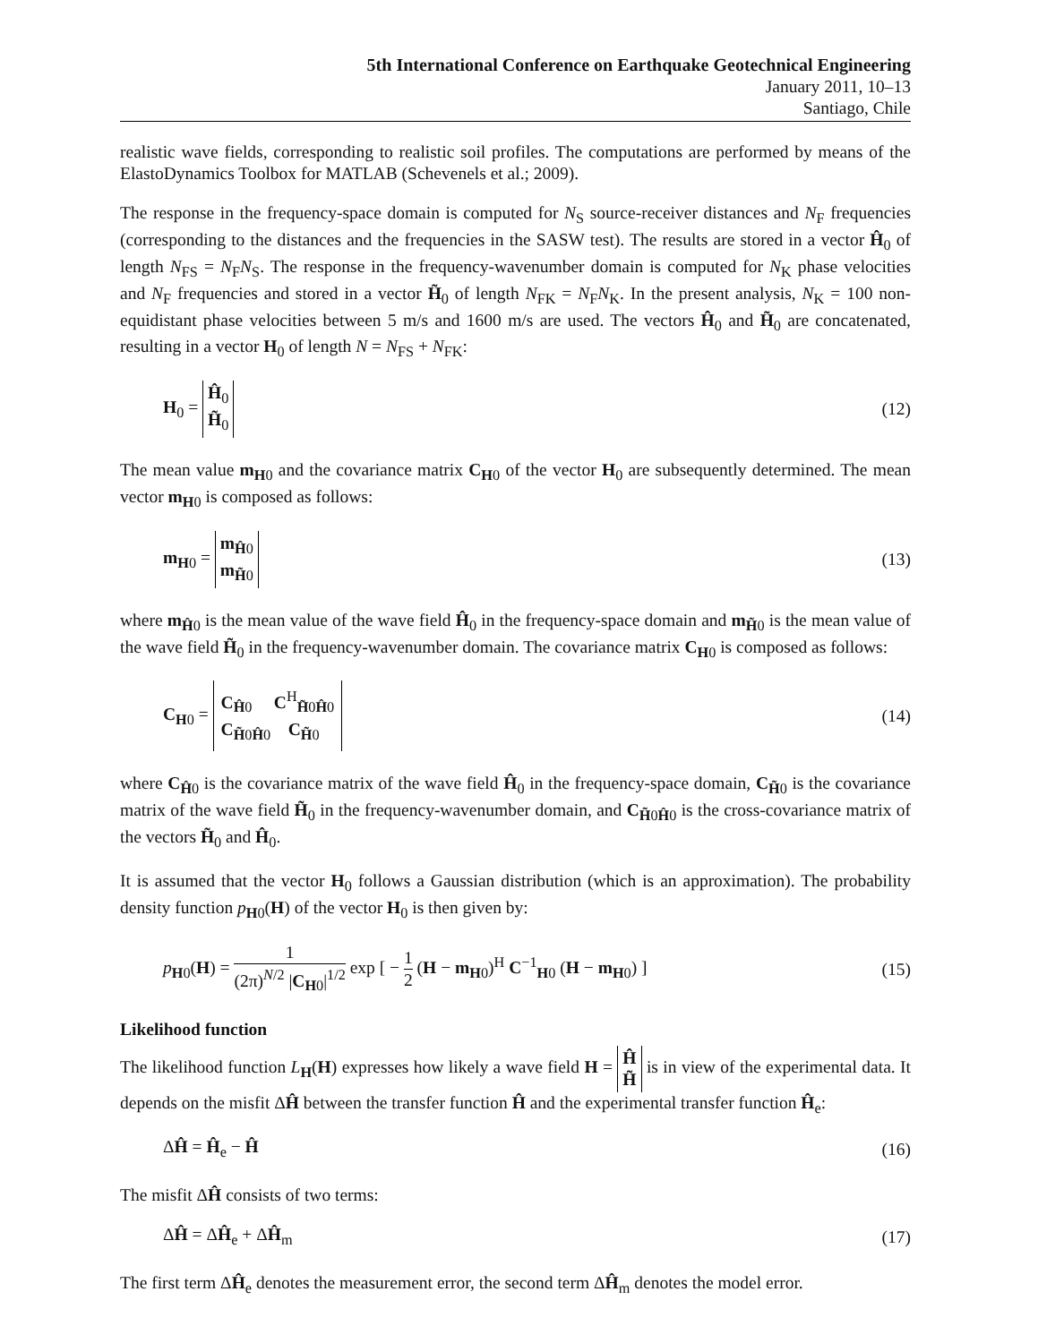5th International Conference on Earthquake Geotechnical Engineering
January 2011, 10–13
Santiago, Chile
realistic wave fields, corresponding to realistic soil profiles. The computations are performed by means of the ElastoDynamics Toolbox for MATLAB (Schevenels et al.; 2009).
The response in the frequency-space domain is computed for N<sub>S</sub> source-receiver distances and N<sub>F</sub> frequencies (corresponding to the distances and the frequencies in the SASW test). The results are stored in a vector Ĥ<sub>0</sub> of length N<sub>FS</sub> = N<sub>F</sub>N<sub>S</sub>. The response in the frequency-wavenumber domain is computed for N<sub>K</sub> phase velocities and N<sub>F</sub> frequencies and stored in a vector H̃<sub>0</sub> of length N<sub>FK</sub> = N<sub>F</sub>N<sub>K</sub>. In the present analysis, N<sub>K</sub> = 100 non-equidistant phase velocities between 5 m/s and 1600 m/s are used. The vectors Ĥ<sub>0</sub> and H̃<sub>0</sub> are concatenated, resulting in a vector H<sub>0</sub> of length N = N<sub>FS</sub> + N<sub>FK</sub>:
H<sub>0</sub> = Ĥ<sub>0</sub>
H̃<sub>0</sub> (12)
The mean value m<sub>H0</sub> and the covariance matrix C<sub>H0</sub> of the vector H<sub>0</sub> are subsequently determined. The mean vector m<sub>H0</sub> is composed as follows:
m<sub>H0</sub> = m<sub>Ĥ0</sub>
m<sub>H̃0</sub> (13)
where m<sub>Ĥ0</sub> is the mean value of the wave field Ĥ<sub>0</sub> in the frequency-space domain and m<sub>H̃0</sub> is the mean value of the wave field H̃<sub>0</sub> in the frequency-wavenumber domain. The covariance matrix C<sub>H0</sub> is composed as follows:
C<sub>H0</sub> = C<sub>Ĥ0</sub> C<sup>H</sup><sub>H̃0Ĥ0</sub>
C<sub>H̃0Ĥ0</sub> C<sub>H̃0</sub> (14)
where C<sub>Ĥ0</sub> is the covariance matrix of the wave field Ĥ<sub>0</sub> in the frequency-space domain, C<sub>H̃0</sub> is the covariance matrix of the wave field H̃<sub>0</sub> in the frequency-wavenumber domain, and C<sub>H̃0Ĥ0</sub> is the cross-covariance matrix of the vectors H̃<sub>0</sub> and Ĥ<sub>0</sub>.
It is assumed that the vector H<sub>0</sub> follows a Gaussian distribution (which is an approximation). The probability density function p<sub>H0</sub>(H) of the vector H<sub>0</sub> is then given by:
p<sub>H0</sub>(H) = 1 (2π)<sup>N/2</sup> |C<sub>H0</sub>|<sup>1/2</sup> exp [ − 1 2 (H − m<sub>H0</sub>)<sup>H</sup> C<sup>−1</sup><sub>H0</sub> (H − m<sub>H0</sub>) ] (15)
Likelihood function
The likelihood function L<sub>H</sub>(H) expresses how likely a wave field H = Ĥ
H̃ is in view of the experimental data. It depends on the misfit ΔĤ between the transfer function Ĥ and the experimental transfer function Ĥ<sub>e</sub>:
ΔĤ = Ĥ<sub>e</sub> − Ĥ (16)
The misfit ΔĤ consists of two terms:
ΔĤ = ΔĤ<sub>e</sub> + ΔĤ<sub>m</sub> (17)
The first term ΔĤ<sub>e</sub> denotes the measurement error, the second term ΔĤ<sub>m</sub> denotes the model error.